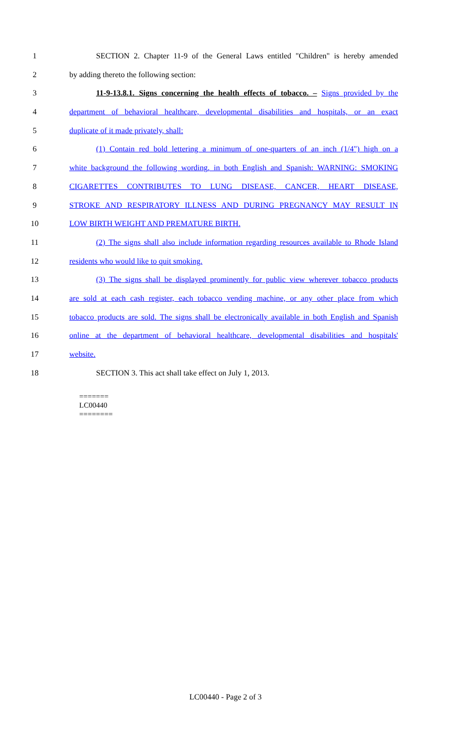1 SECTION 2. Chapter 11-9 of the General Laws entitled "Children" is hereby amended
2 by adding thereto the following section:
3 11-9-13.8.1. Signs concerning the health effects of tobacco. – Signs provided by the
4 department of behavioral healthcare, developmental disabilities and hospitals, or an exact
5 duplicate of it made privately, shall:
6 (1) Contain red bold lettering a minimum of one-quarters of an inch (1/4") high on a
7 white background the following wording, in both English and Spanish: WARNING: SMOKING
8 CIGARETTES CONTRIBUTES TO LUNG DISEASE, CANCER, HEART DISEASE,
9 STROKE AND RESPIRATORY ILLNESS AND DURING PREGNANCY MAY RESULT IN
10 LOW BIRTH WEIGHT AND PREMATURE BIRTH.
11 (2) The signs shall also include information regarding resources available to Rhode Island
12 residents who would like to quit smoking.
13 (3) The signs shall be displayed prominently for public view wherever tobacco products
14 are sold at each cash register, each tobacco vending machine, or any other place from which
15 tobacco products are sold. The signs shall be electronically available in both English and Spanish
16 online at the department of behavioral healthcare, developmental disabilities and hospitals'
17 website.
18 SECTION 3. This act shall take effect on July 1, 2013.
=======
LC00440
========
LC00440 - Page 2 of 3